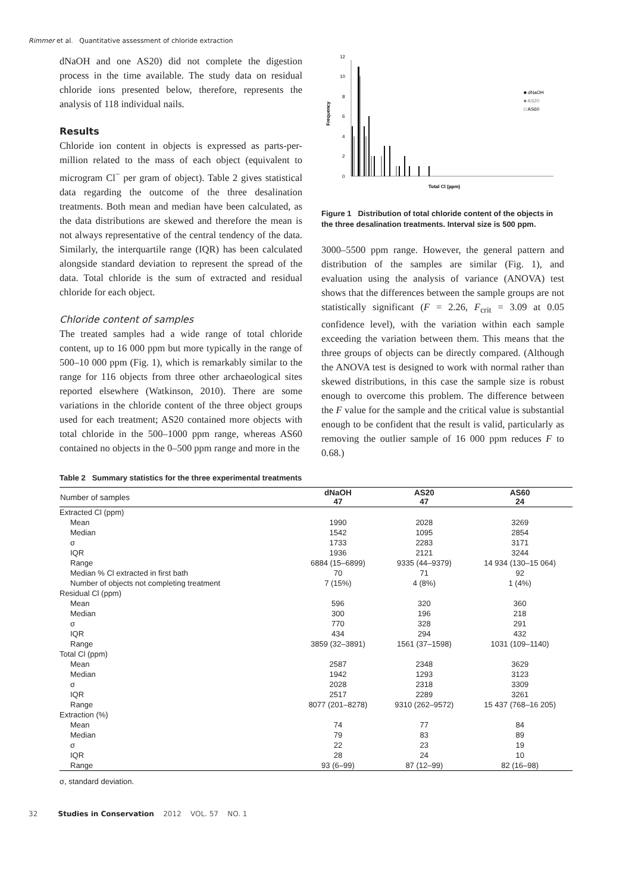Rimmer et al. Quantitative assessment of chloride extraction
dNaOH and one AS20) did not complete the digestion process in the time available. The study data on residual chloride ions presented below, therefore, represents the analysis of 118 individual nails.
Results
Chloride ion content in objects is expressed as parts-per-million related to the mass of each object (equivalent to microgram Cl<sup>−</sup> per gram of object). Table 2 gives statistical data regarding the outcome of the three desalination treatments. Both mean and median have been calculated, as the data distributions are skewed and therefore the mean is not always representative of the central tendency of the data. Similarly, the interquartile range (IQR) has been calculated alongside standard deviation to represent the spread of the data. Total chloride is the sum of extracted and residual chloride for each object.
Chloride content of samples
The treated samples had a wide range of total chloride content, up to 16 000 ppm but more typically in the range of 500–10 000 ppm (Fig. 1), which is remarkably similar to the range for 116 objects from three other archaeological sites reported elsewhere (Watkinson, 2010). There are some variations in the chloride content of the three object groups used for each treatment; AS20 contained more objects with total chloride in the 500–1000 ppm range, whereas AS60 contained no objects in the 0–500 ppm range and more in the
0
2
4
6
8
10
12
Frequency
Total Cl (ppm)
■ dNaOH
■ AS20
□ AS60
Figure 1 Distribution of total chloride content of the objects in the three desalination treatments. Interval size is 500 ppm.
3000–5500 ppm range. However, the general pattern and distribution of the samples are similar (Fig. 1), and evaluation using the analysis of variance (ANOVA) test shows that the differences between the sample groups are not statistically significant (F = 2.26, F<sub>crit</sub> = 3.09 at 0.05 confidence level), with the variation within each sample exceeding the variation between them. This means that the three groups of objects can be directly compared. (Although the ANOVA test is designed to work with normal rather than skewed distributions, in this case the sample size is robust enough to overcome this problem. The difference between the F value for the sample and the critical value is substantial enough to be confident that the result is valid, particularly as removing the outlier sample of 16 000 ppm reduces F to 0.68.)
Table 2 Summary statistics for the three experimental treatments
| Number of samples | dNaOH 47 | AS20 47 | AS60 24 |
| --- | --- | --- | --- |
| Extracted Cl (ppm) | | | |
| Mean | 1990 | 2028 | 3269 |
| Median | 1542 | 1095 | 2854 |
| σ | 1733 | 2283 | 3171 |
| IQR | 1936 | 2121 | 3244 |
| Range | 6884 (15–6899) | 9335 (44–9379) | 14 934 (130–15 064) |
| Median % Cl extracted in first bath | 70 | 71 | 92 |
| Number of objects not completing treatment | 7 (15%) | 4 (8%) | 1 (4%) |
| Residual Cl (ppm) | | | |
| Mean | 596 | 320 | 360 |
| Median | 300 | 196 | 218 |
| σ | 770 | 328 | 291 |
| IQR | 434 | 294 | 432 |
| Range | 3859 (32–3891) | 1561 (37–1598) | 1031 (109–1140) |
| Total Cl (ppm) | | | |
| Mean | 2587 | 2348 | 3629 |
| Median | 1942 | 1293 | 3123 |
| σ | 2028 | 2318 | 3309 |
| IQR | 2517 | 2289 | 3261 |
| Range | 8077 (201–8278) | 9310 (262–9572) | 15 437 (768–16 205) |
| Extraction (%) | | | |
| Mean | 74 | 77 | 84 |
| Median | 79 | 83 | 89 |
| σ | 22 | 23 | 19 |
| IQR | 28 | 24 | 10 |
| Range | 93 (6–99) | 87 (12–99) | 82 (16–98) |
σ, standard deviation.
32 Studies in Conservation 2012 VOL. 57 NO. 1